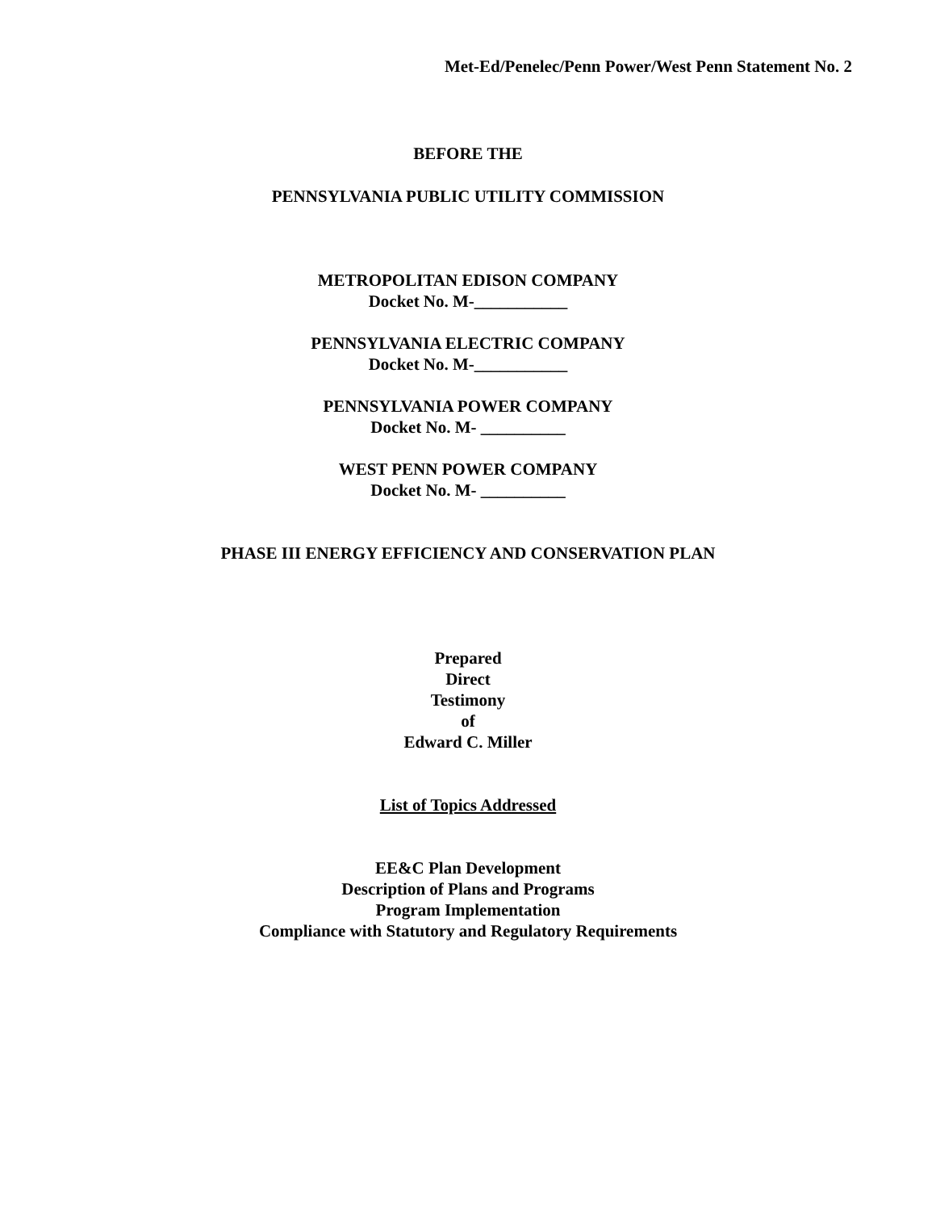Met-Ed/Penelec/Penn Power/West Penn Statement No. 2
BEFORE THE
PENNSYLVANIA PUBLIC UTILITY COMMISSION
METROPOLITAN EDISON COMPANY
Docket No. M-___________
PENNSYLVANIA ELECTRIC COMPANY
Docket No. M-___________
PENNSYLVANIA POWER COMPANY
Docket No. M- __________
WEST PENN POWER COMPANY
Docket No. M- __________
PHASE III ENERGY EFFICIENCY AND CONSERVATION PLAN
Prepared
Direct
Testimony
of
Edward C. Miller
List of Topics Addressed
EE&C Plan Development
Description of Plans and Programs
Program Implementation
Compliance with Statutory and Regulatory Requirements